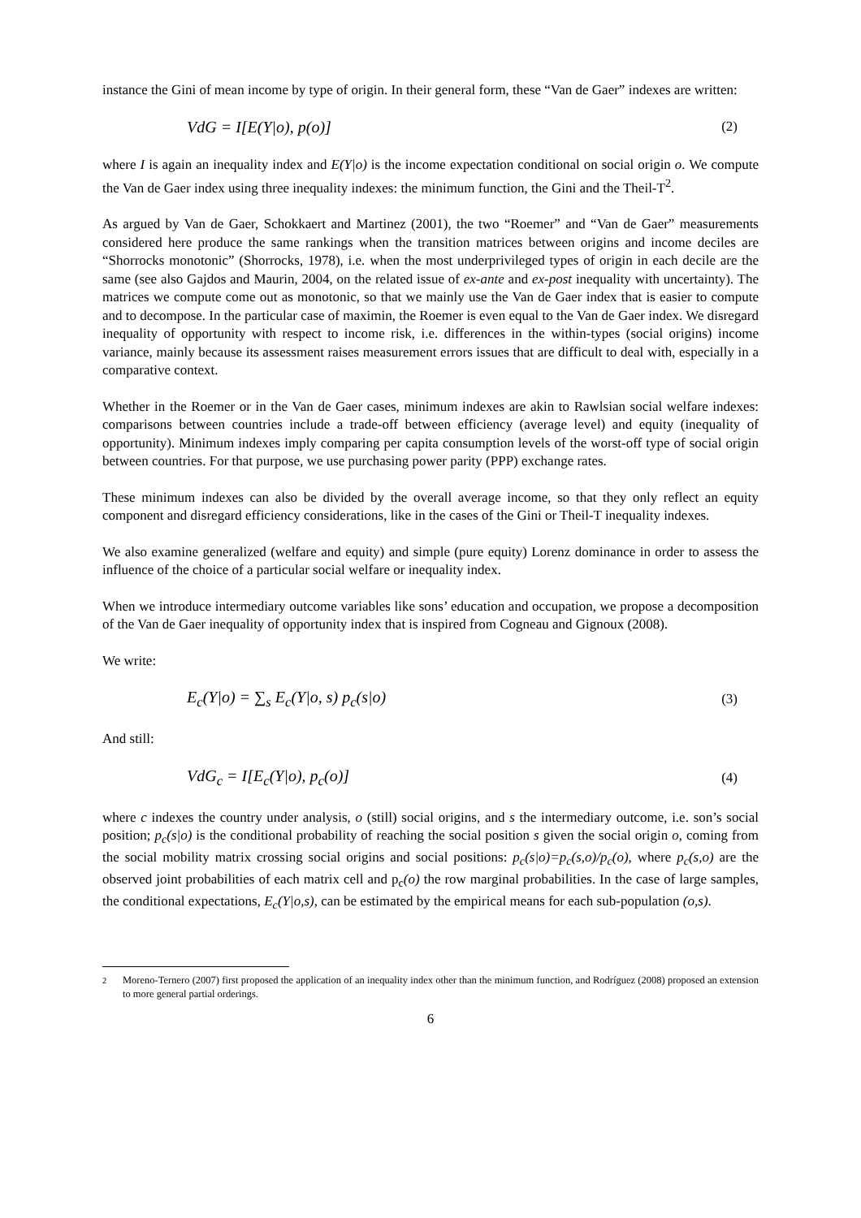instance the Gini of mean income by type of origin. In their general form, these “Van de Gaer” indexes are written:
VdG = I[E(Y|o), p(o)] (2)
where I is again an inequality index and E(Y|o) is the income expectation conditional on social origin o. We compute the Van de Gaer index using three inequality indexes: the minimum function, the Gini and the Theil-T<sup>2</sup>.
As argued by Van de Gaer, Schokkaert and Martinez (2001), the two “Roemer” and “Van de Gaer” measurements considered here produce the same rankings when the transition matrices between origins and income deciles are “Shorrocks monotonic” (Shorrocks, 1978), i.e. when the most underprivileged types of origin in each decile are the same (see also Gajdos and Maurin, 2004, on the related issue of ex-ante and ex-post inequality with uncertainty). The matrices we compute come out as monotonic, so that we mainly use the Van de Gaer index that is easier to compute and to decompose. In the particular case of maximin, the Roemer is even equal to the Van de Gaer index. We disregard inequality of opportunity with respect to income risk, i.e. differences in the within-types (social origins) income variance, mainly because its assessment raises measurement errors issues that are difficult to deal with, especially in a comparative context.
Whether in the Roemer or in the Van de Gaer cases, minimum indexes are akin to Rawlsian social welfare indexes: comparisons between countries include a trade-off between efficiency (average level) and equity (inequality of opportunity). Minimum indexes imply comparing per capita consumption levels of the worst-off type of social origin between countries. For that purpose, we use purchasing power parity (PPP) exchange rates.
These minimum indexes can also be divided by the overall average income, so that they only reflect an equity component and disregard efficiency considerations, like in the cases of the Gini or Theil-T inequality indexes.
We also examine generalized (welfare and equity) and simple (pure equity) Lorenz dominance in order to assess the influence of the choice of a particular social welfare or inequality index.
When we introduce intermediary outcome variables like sons’ education and occupation, we propose a decomposition of the Van de Gaer inequality of opportunity index that is inspired from Cogneau and Gignoux (2008).
We write:
E<sub>c</sub>(Y|o) = ∑<sub>s</sub> E<sub>c</sub>(Y|o, s) p<sub>c</sub>(s|o) (3)
And still:
VdG<sub>c</sub> = I[E<sub>c</sub>(Y|o), p<sub>c</sub>(o)] (4)
where c indexes the country under analysis, o (still) social origins, and s the intermediary outcome, i.e. son’s social position; p<sub>c</sub>(s|o) is the conditional probability of reaching the social position s given the social origin o, coming from the social mobility matrix crossing social origins and social positions: p<sub>c</sub>(s|o)=p<sub>c</sub>(s,o)/p<sub>c</sub>(o), where p<sub>c</sub>(s,o) are the observed joint probabilities of each matrix cell and p<sub>c</sub>(o) the row marginal probabilities. In the case of large samples, the conditional expectations, E<sub>c</sub>(Y|o,s), can be estimated by the empirical means for each sub-population (o,s).
<sup>2</sup> Moreno-Ternero (2007) first proposed the application of an inequality index other than the minimum function, and Rodríguez (2008) proposed an extension to more general partial orderings.
6